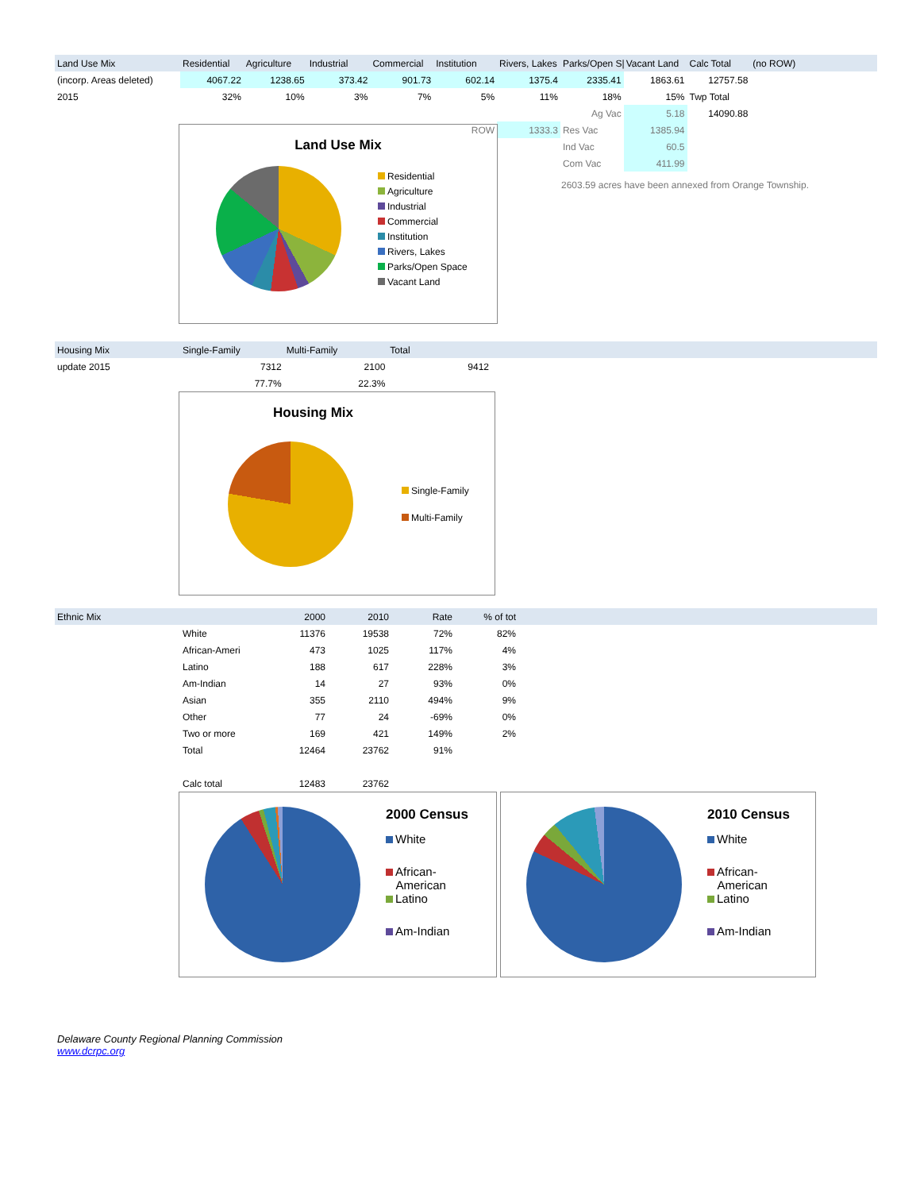| Land Use Mix | Residential | Agriculture | Industrial | Commercial | Institution | Rivers, Lakes | Parks/Open S/ | Vacant Land | Calc Total | (no ROW) | |
| --- | --- | --- | --- | --- | --- | --- | --- | --- | --- | --- | --- |
| (incorp. Areas deleted) | 4067.22 | 1238.65 | 373.42 | 901.73 | 602.14 | 1375.4 | 2335.41 | 1863.61 | 12757.58 | | |
| 2015 | 32% | 10% | 3% | 7% | 5% | 11% | 18% | 15% | Twp Total | | |
| | | | | | | | Ag Vac | 5.18 | 14090.88 | | |
| | | | | | ROW | 1333.3 | Res Vac | 1385.94 | | | |
| | | | | | | | Ind Vac | 60.5 | | | |
| | | | | | | | Com Vac | 411.99 | | | |
Land Use Mix
Residential
Agriculture
Industrial
Commercial
Institution
Rivers, Lakes
Parks/Open Space
Vacant Land
2603.59 acres have been annexed from Orange Township.
| Housing Mix | Single-Family | Multi-Family | Total | |
| --- | --- | --- | --- | --- |
| update 2015 | 7312 | 2100 | 9412 | |
| | 77.7% | 22.3% | | |
Housing Mix
Single-Family
Multi-Family
| Ethnic Mix | | 2000 | 2010 | Rate | % of tot | |
| --- | --- | --- | --- | --- | --- | --- |
| | White | 11376 | 19538 | 72% | 82% | |
| | African-Ameri | 473 | 1025 | 117% | 4% | |
| | Latino | 188 | 617 | 228% | 3% | |
| | Am-Indian | 14 | 27 | 93% | 0% | |
| | Asian | 355 | 2110 | 494% | 9% | |
| | Other | 77 | 24 | -69% | 0% | |
| | Two or more | 169 | 421 | 149% | 2% | |
| | Total | 12464 | 23762 | 91% | | |
| | Calc total | 12483 | 23762 | | | |
2000 Census
White
African-
American
Latino
Am-Indian
2010 Census
White
African-
American
Latino
Am-Indian
Delaware County Regional Planning Commission
www.dcrpc.org